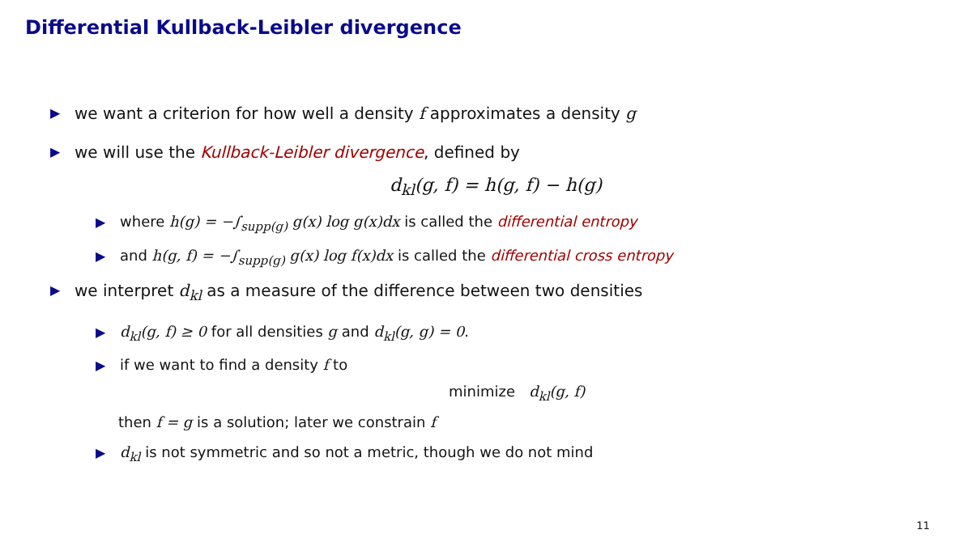Differential Kullback-Leibler divergence
▶ we want a criterion for how well a density f approximates a density g
▶ we will use the Kullback-Leibler divergence, defined by
d<sub>kl</sub>(g, f) = h(g, f) − h(g)
▶ where h(g) = −∫<sub>supp(g)</sub> g(x) log g(x)dx is called the differential entropy
▶ and h(g, f) = −∫<sub>supp(g)</sub> g(x) log f(x)dx is called the differential cross entropy
▶ we interpret d<sub>kl</sub> as a measure of the difference between two densities
▶ d<sub>kl</sub>(g, f) ≥ 0 for all densities g and d<sub>kl</sub>(g, g) = 0.
▶ if we want to find a density f to
minimize d<sub>kl</sub>(g, f)
then f = g is a solution; later we constrain f
▶ d<sub>kl</sub> is not symmetric and so not a metric, though we do not mind
11